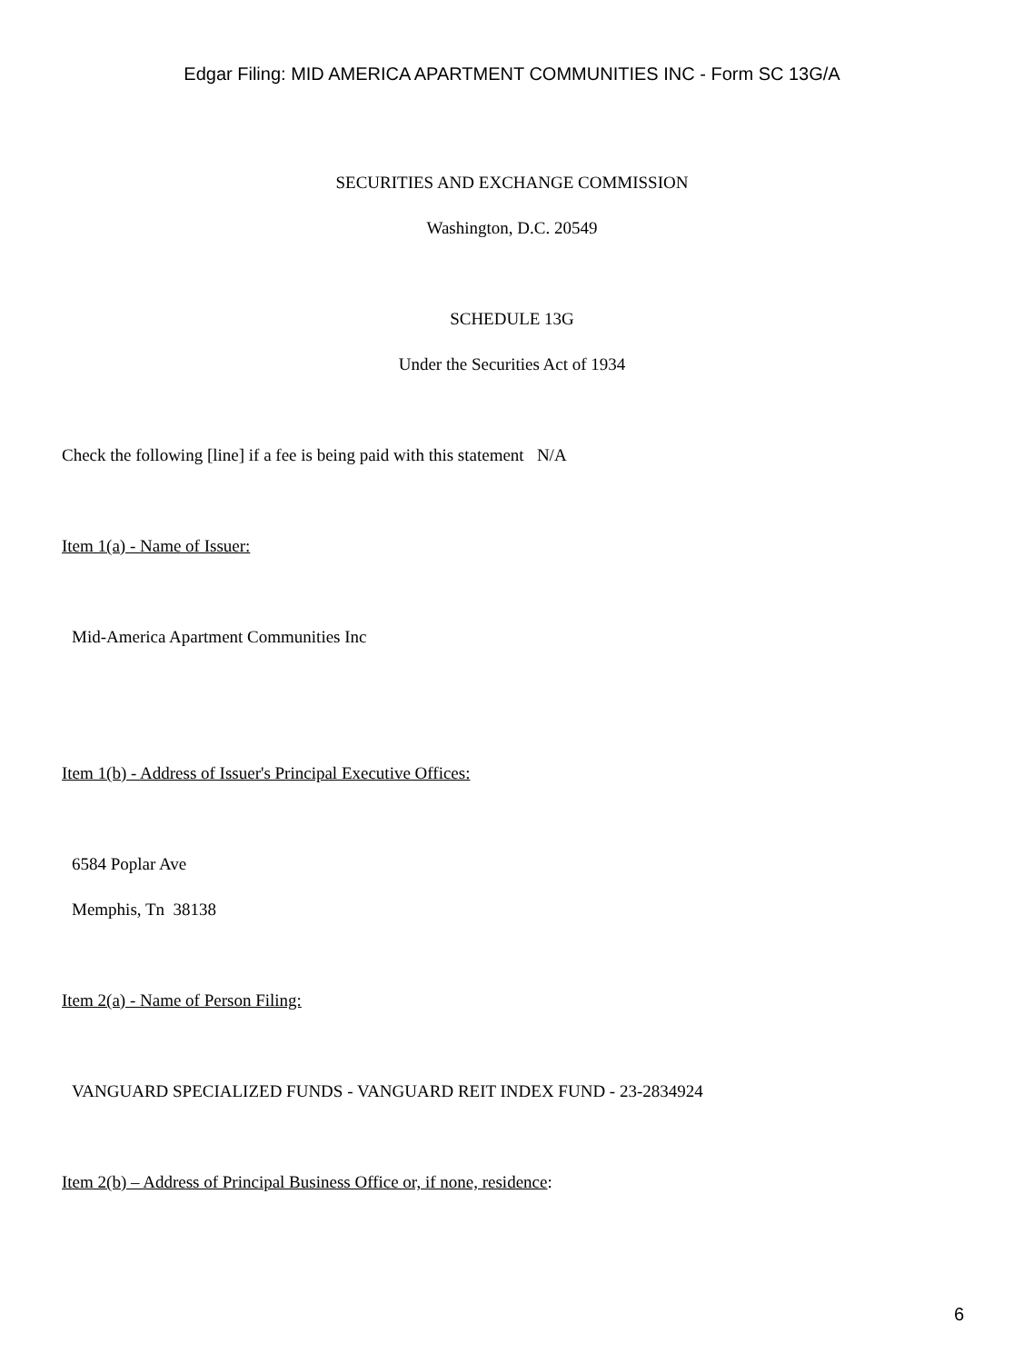Edgar Filing: MID AMERICA APARTMENT COMMUNITIES INC - Form SC 13G/A
SECURITIES AND EXCHANGE COMMISSION
Washington, D.C. 20549
SCHEDULE 13G
Under the Securities Act of 1934
Check the following [line] if a fee is being paid with this statement N/A
Item 1(a) - Name of Issuer:
Mid-America Apartment Communities Inc
Item 1(b) - Address of Issuer's Principal Executive Offices:
6584 Poplar Ave
Memphis, Tn 38138
Item 2(a) - Name of Person Filing:
VANGUARD SPECIALIZED FUNDS - VANGUARD REIT INDEX FUND - 23-2834924
Item 2(b) – Address of Principal Business Office or, if none, residence:
6